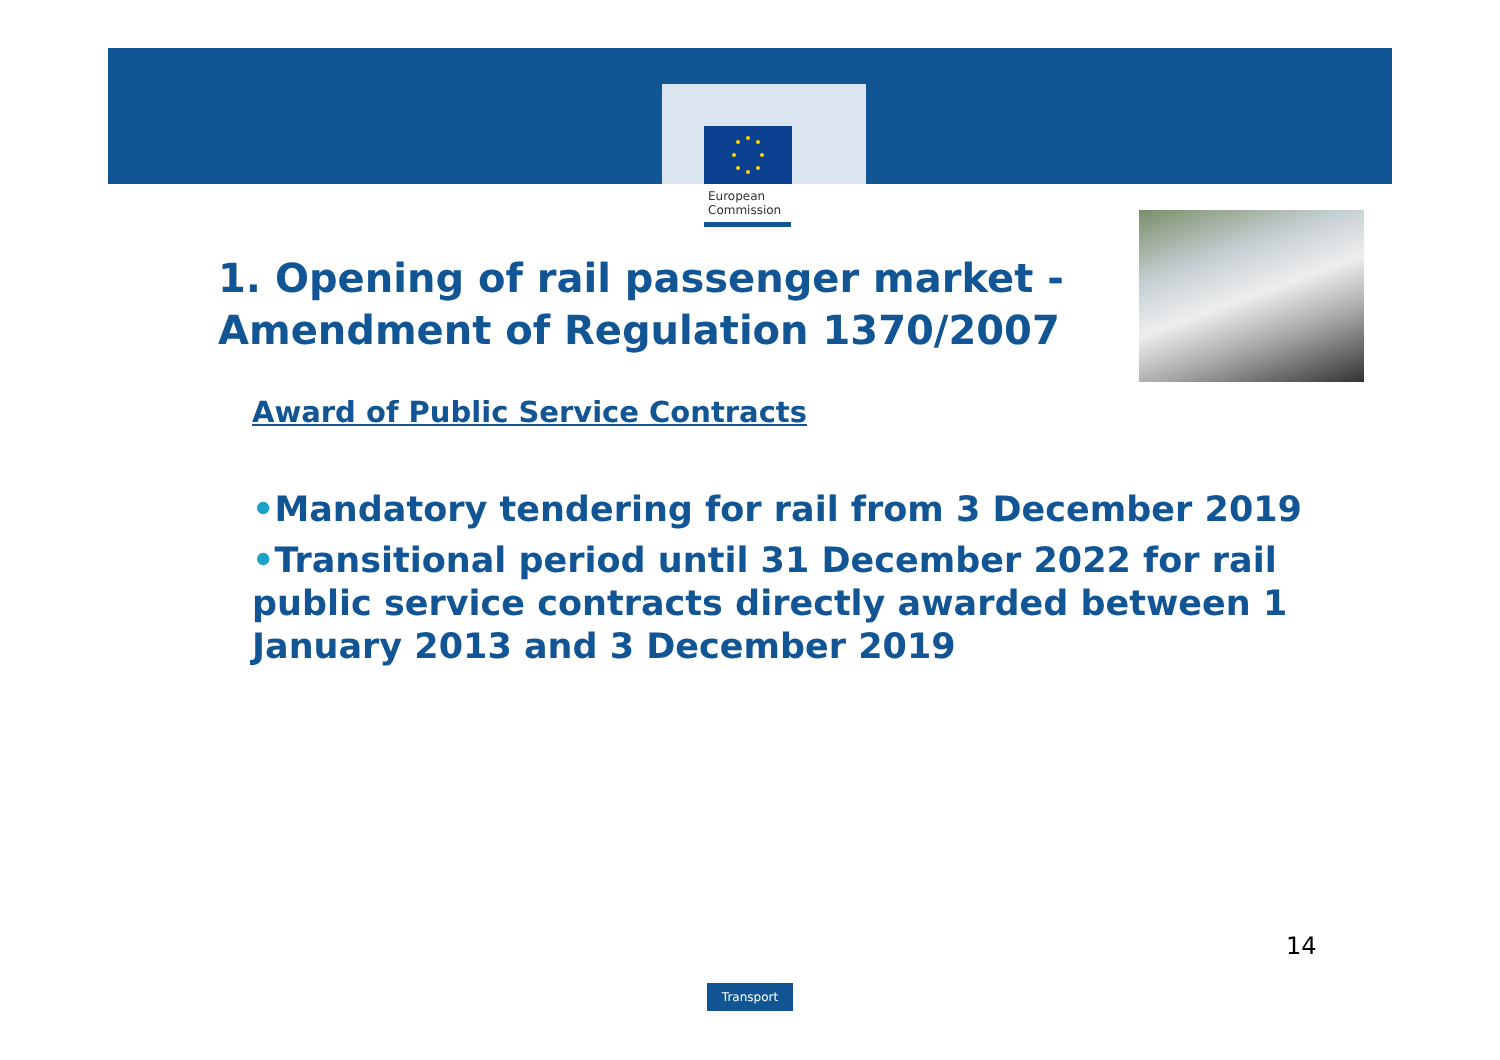European
Commission
1. Opening of rail passenger market -
Amendment of Regulation 1370/2007
Award of Public Service Contracts
•Mandatory tendering for rail from 3 December 2019
•Transitional period until 31 December 2022 for rail public service contracts directly awarded between 1 January 2013 and 3 December 2019
14
Transport